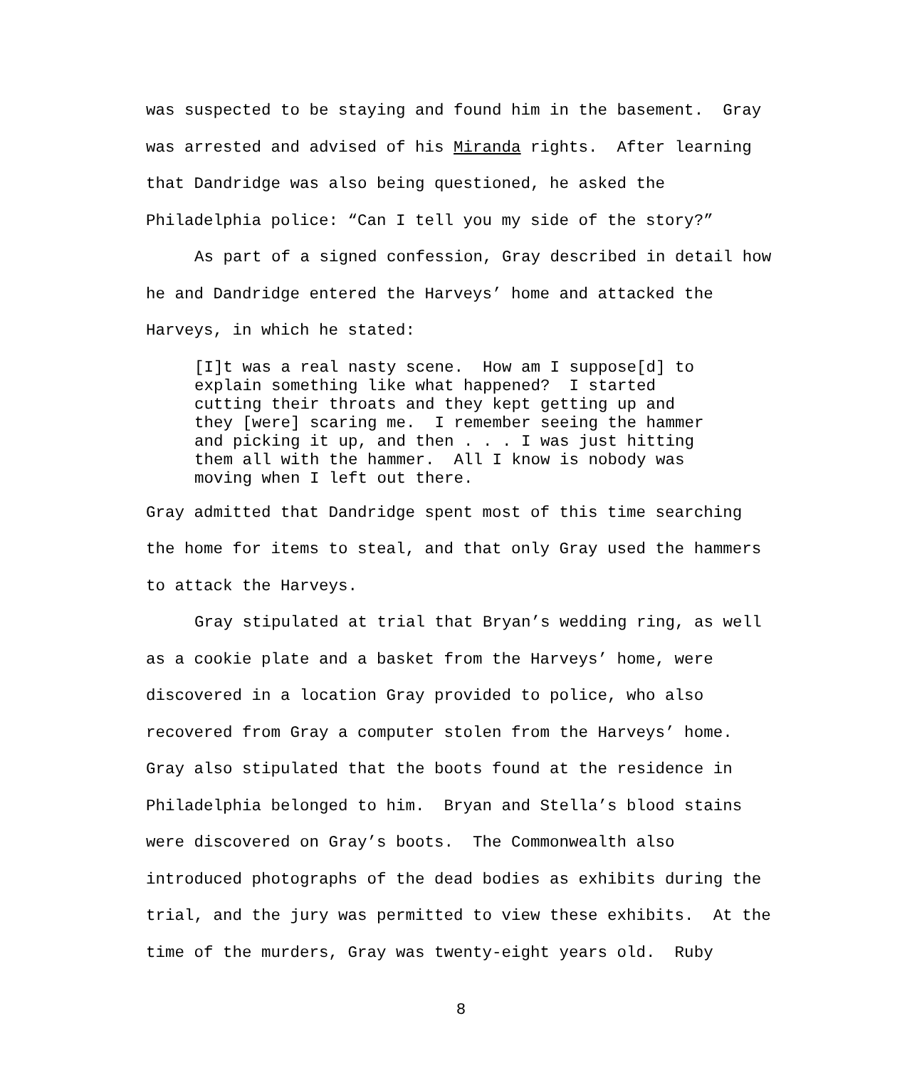was suspected to be staying and found him in the basement. Gray was arrested and advised of his Miranda rights. After learning that Dandridge was also being questioned, he asked the Philadelphia police: “Can I tell you my side of the story?”
As part of a signed confession, Gray described in detail how he and Dandridge entered the Harveys’ home and attacked the Harveys, in which he stated:
[I]t was a real nasty scene. How am I suppose[d] to explain something like what happened? I started cutting their throats and they kept getting up and they [were] scaring me. I remember seeing the hammer and picking it up, and then . . . I was just hitting them all with the hammer. All I know is nobody was moving when I left out there.
Gray admitted that Dandridge spent most of this time searching the home for items to steal, and that only Gray used the hammers to attack the Harveys.
Gray stipulated at trial that Bryan’s wedding ring, as well as a cookie plate and a basket from the Harveys’ home, were discovered in a location Gray provided to police, who also recovered from Gray a computer stolen from the Harveys’ home. Gray also stipulated that the boots found at the residence in Philadelphia belonged to him. Bryan and Stella’s blood stains were discovered on Gray’s boots. The Commonwealth also introduced photographs of the dead bodies as exhibits during the trial, and the jury was permitted to view these exhibits. At the time of the murders, Gray was twenty-eight years old. Ruby
8